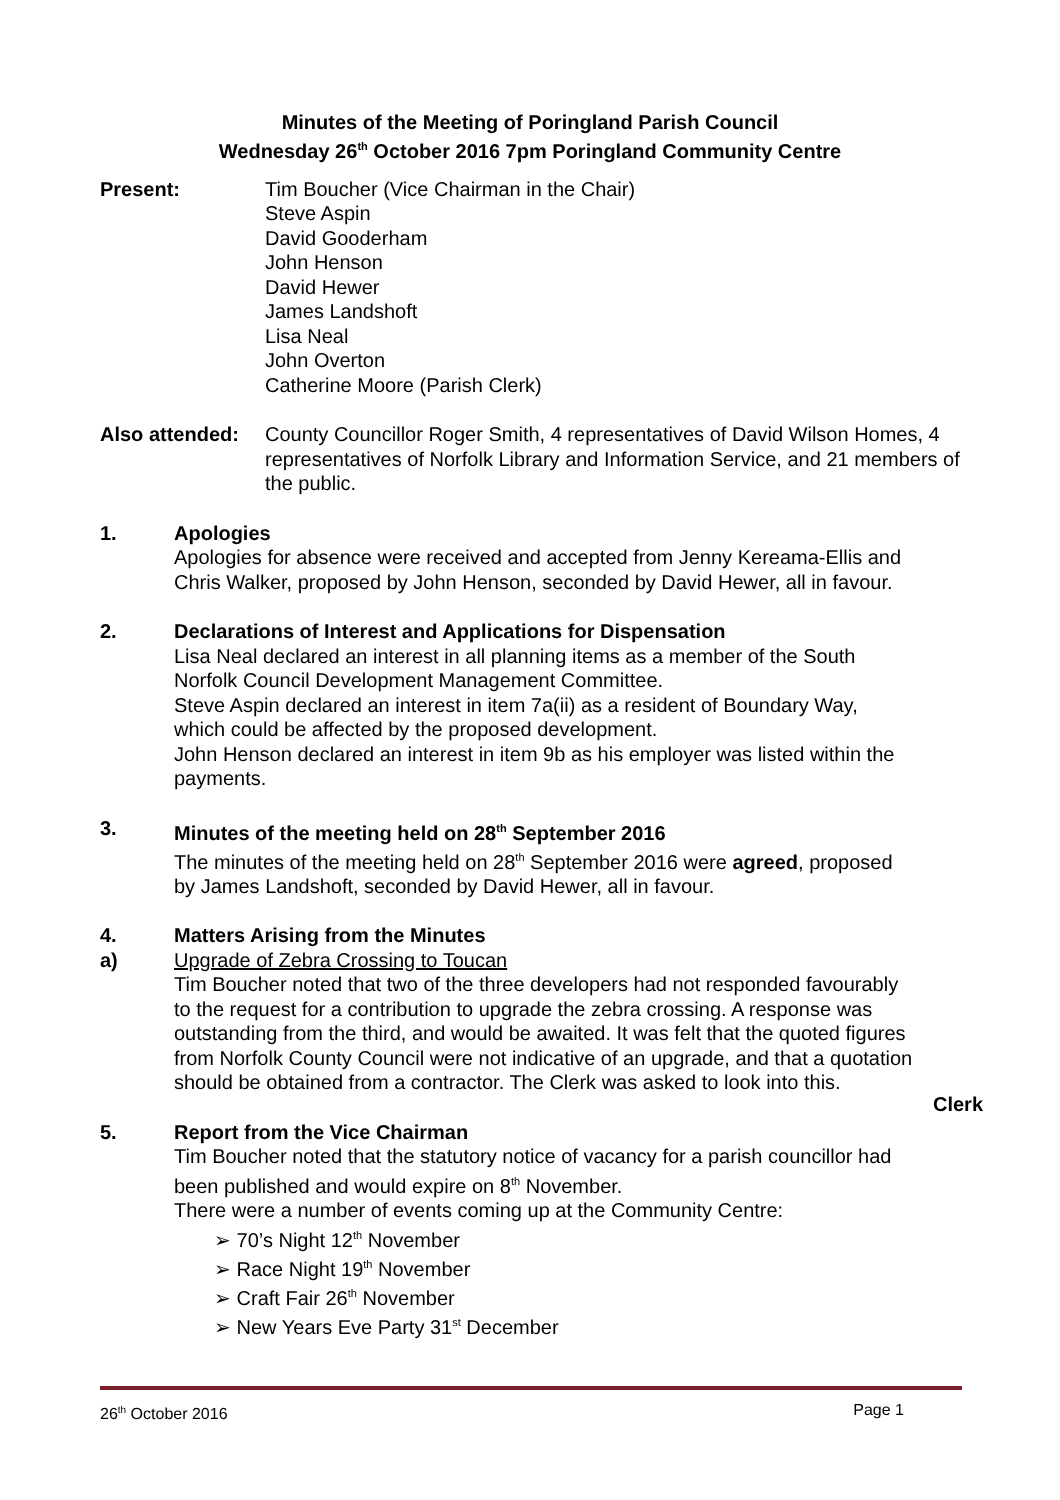Minutes of the Meeting of Poringland Parish Council
Wednesday 26<sup>th</sup> October 2016 7pm Poringland Community Centre
Present: Tim Boucher (Vice Chairman in the Chair)
Steve Aspin
David Gooderham
John Henson
David Hewer
James Landshoft
Lisa Neal
John Overton
Catherine Moore (Parish Clerk)
Also attended:
County Councillor Roger Smith, 4 representatives of David Wilson Homes, 4 representatives of Norfolk Library and Information Service, and 21 members of the public.
1. Apologies
Apologies for absence were received and accepted from Jenny Kereama-Ellis and Chris Walker, proposed by John Henson, seconded by David Hewer, all in favour.
2. Declarations of Interest and Applications for Dispensation
Lisa Neal declared an interest in all planning items as a member of the South Norfolk Council Development Management Committee.
Steve Aspin declared an interest in item 7a(ii) as a resident of Boundary Way, which could be affected by the proposed development.
John Henson declared an interest in item 9b as his employer was listed within the payments.
3. Minutes of the meeting held on 28<sup>th</sup> September 2016
The minutes of the meeting held on 28<sup>th</sup> September 2016 were agreed, proposed by James Landshoft, seconded by David Hewer, all in favour.
4.
a)
Matters Arising from the Minutes
Upgrade of Zebra Crossing to Toucan
Tim Boucher noted that two of the three developers had not responded favourably to the request for a contribution to upgrade the zebra crossing. A response was outstanding from the third, and would be awaited. It was felt that the quoted figures from Norfolk County Council were not indicative of an upgrade, and that a quotation should be obtained from a contractor. The Clerk was asked to look into this.
Clerk
5. Report from the Vice Chairman
Tim Boucher noted that the statutory notice of vacancy for a parish councillor had been published and would expire on 8<sup>th</sup> November.
There were a number of events coming up at the Community Centre:
➢ 70’s Night 12<sup>th</sup> November
➢ Race Night 19<sup>th</sup> November
➢ Craft Fair 26<sup>th</sup> November
➢ New Years Eve Party 31<sup>st</sup> December
26<sup>th</sup> October 2016 Page 1